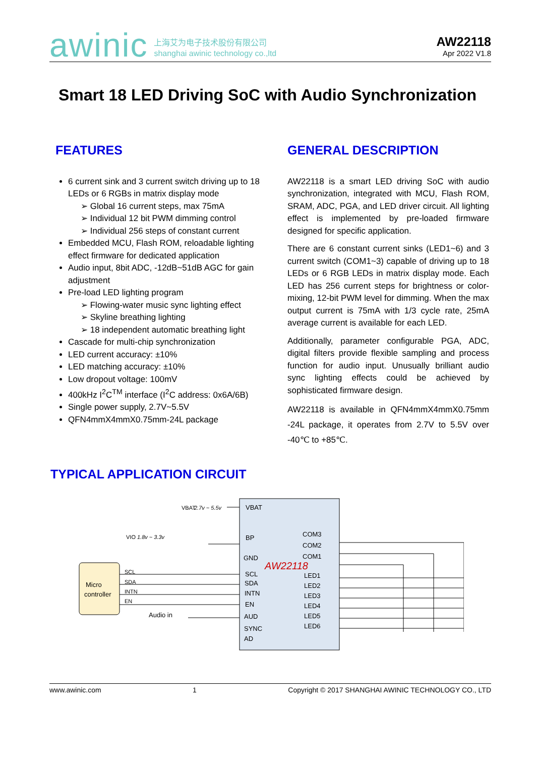awinic 上海艾为电子技术股份有限公司
shanghai awinic technology co.,ltd
AW22118
Apr 2022 V1.8
Smart 18 LED Driving SoC with Audio Synchronization
FEATURES
6 current sink and 3 current switch driving up to 18 LEDs or 6 RGBs in matrix display mode
➢ Global 16 current steps, max 75mA
➢ Individual 12 bit PWM dimming control
➢ Individual 256 steps of constant current
Embedded MCU, Flash ROM, reloadable lighting effect firmware for dedicated application
Audio input, 8bit ADC, -12dB~51dB AGC for gain adjustment
Pre-load LED lighting program
➢ Flowing-water music sync lighting effect
➢ Skyline breathing lighting
➢ 18 independent automatic breathing light
Cascade for multi-chip synchronization
LED current accuracy: ±10%
LED matching accuracy: ±10%
Low dropout voltage: 100mV
400kHz I<sup>2</sup>C<sup>TM</sup> interface (I<sup>2</sup>C address: 0x6A/6B)
Single power supply, 2.7V~5.5V
QFN4mmX4mmX0.75mm-24L package
GENERAL DESCRIPTION
AW22118 is a smart LED driving SoC with audio synchronization, integrated with MCU, Flash ROM, SRAM, ADC, PGA, and LED driver circuit. All lighting effect is implemented by pre-loaded firmware designed for specific application.
There are 6 constant current sinks (LED1~6) and 3 current switch (COM1~3) capable of driving up to 18 LEDs or 6 RGB LEDs in matrix display mode. Each LED has 256 current steps for brightness or color-mixing, 12-bit PWM level for dimming. When the max output current is 75mA with 1/3 cycle rate, 25mA average current is available for each LED.
Additionally, parameter configurable PGA, ADC, digital filters provide flexible sampling and process function for audio input. Unusually brilliant audio sync lighting effects could be achieved by sophisticated firmware design.
AW22118 is available in QFN4mmX4mmX0.75mm -24L package, it operates from 2.7V to 5.5V over -40℃ to +85℃.
TYPICAL APPLICATION CIRCUIT
Micro
controller
2.7v ~ 5.5v
VBAT
1.8v ~ 3.3v
VIO
VBAT
BP
GND
SCL
SDA
INTN
EN
AUD
SYNC
AD
COM3
COM2
COM1
LED1
LED2
LED3
LED4
LED5
LED6
AW22118
Audio in
SCL
SDA
INTN
EN
www.awinic.com 1 Copyright © 2017 SHANGHAI AWINIC TECHNOLOGY CO., LTD